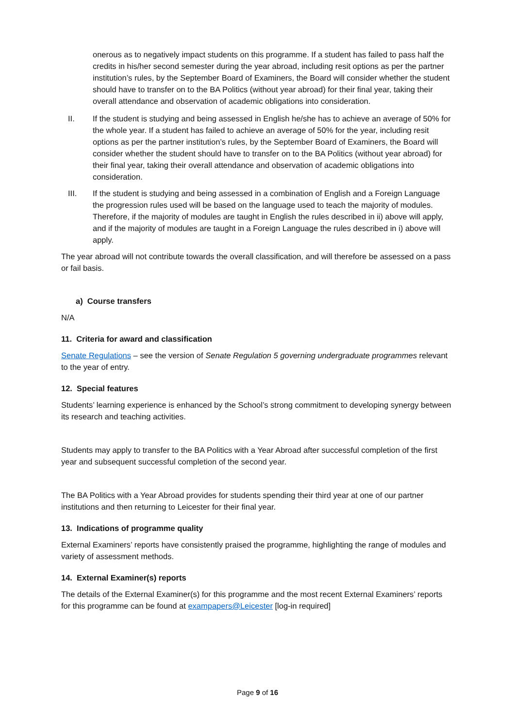onerous as to negatively impact students on this programme. If a student has failed to pass half the credits in his/her second semester during the year abroad, including resit options as per the partner institution’s rules, by the September Board of Examiners, the Board will consider whether the student should have to transfer on to the BA Politics (without year abroad) for their final year, taking their overall attendance and observation of academic obligations into consideration.
II. If the student is studying and being assessed in English he/she has to achieve an average of 50% for the whole year. If a student has failed to achieve an average of 50% for the year, including resit options as per the partner institution’s rules, by the September Board of Examiners, the Board will consider whether the student should have to transfer on to the BA Politics (without year abroad) for their final year, taking their overall attendance and observation of academic obligations into consideration.
III. If the student is studying and being assessed in a combination of English and a Foreign Language the progression rules used will be based on the language used to teach the majority of modules. Therefore, if the majority of modules are taught in English the rules described in ii) above will apply, and if the majority of modules are taught in a Foreign Language the rules described in i) above will apply.
The year abroad will not contribute towards the overall classification, and will therefore be assessed on a pass or fail basis.
a) Course transfers
N/A
11. Criteria for award and classification
Senate Regulations – see the version of Senate Regulation 5 governing undergraduate programmes relevant to the year of entry.
12. Special features
Students’ learning experience is enhanced by the School’s strong commitment to developing synergy between its research and teaching activities.
Students may apply to transfer to the BA Politics with a Year Abroad after successful completion of the first year and subsequent successful completion of the second year.
The BA Politics with a Year Abroad provides for students spending their third year at one of our partner institutions and then returning to Leicester for their final year.
13. Indications of programme quality
External Examiners’ reports have consistently praised the programme, highlighting the range of modules and variety of assessment methods.
14. External Examiner(s) reports
The details of the External Examiner(s) for this programme and the most recent External Examiners’ reports for this programme can be found at exampapers@Leicester [log-in required]
Page 9 of 16